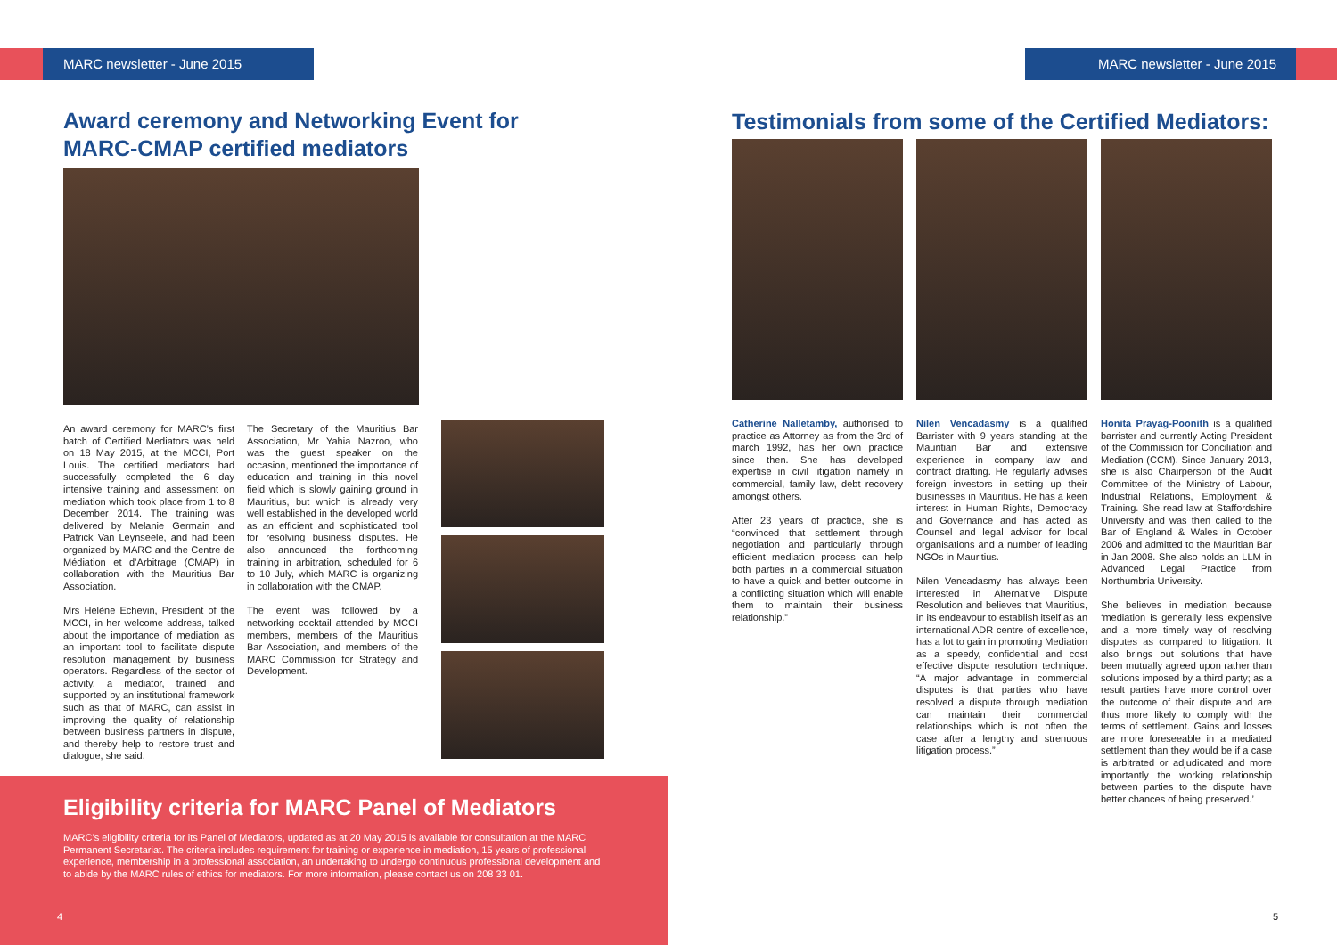MARC newsletter - June 2015
Award ceremony and Networking Event for
MARC-CMAP certified mediators
An award ceremony for MARC’s first batch of Certified Mediators was held on 18 May 2015, at the MCCI, Port Louis. The certified mediators had successfully completed the 6 day intensive training and assessment on mediation which took place from 1 to 8 December 2014. The training was delivered by Melanie Germain and Patrick Van Leynseele, and had been organized by MARC and the Centre de Médiation et d’Arbitrage (CMAP) in collaboration with the Mauritius Bar Association.
Mrs Hélène Echevin, President of the MCCI, in her welcome address, talked about the importance of mediation as an important tool to facilitate dispute resolution management by business operators. Regardless of the sector of activity, a mediator, trained and supported by an institutional framework such as that of MARC, can assist in improving the quality of relationship between business partners in dispute, and thereby help to restore trust and dialogue, she said.
The Secretary of the Mauritius Bar Association, Mr Yahia Nazroo, who was the guest speaker on the occasion, mentioned the importance of education and training in this novel field which is slowly gaining ground in Mauritius, but which is already very well established in the developed world as an efficient and sophisticated tool for resolving business disputes. He also announced the forthcoming training in arbitration, scheduled for 6 to 10 July, which MARC is organizing in collaboration with the CMAP.
The event was followed by a networking cocktail attended by MCCI members, members of the Mauritius Bar Association, and members of the MARC Commission for Strategy and Development.
Eligibility criteria for MARC Panel of Mediators
MARC’s eligibility criteria for its Panel of Mediators, updated as at 20 May 2015 is available for consultation at the MARC Permanent Secretariat. The criteria includes requirement for training or experience in mediation, 15 years of professional experience, membership in a professional association, an undertaking to undergo continuous professional development and to abide by the MARC rules of ethics for mediators. For more information, please contact us on 208 33 01.
4
MARC newsletter - June 2015
Testimonials from some of the Certified Mediators:
Catherine Nalletamby, authorised to practice as Attorney as from the 3rd of march 1992, has her own practice since then. She has developed expertise in civil litigation namely in commercial, family law, debt recovery amongst others.
After 23 years of practice, she is “convinced that settlement through negotiation and particularly through efficient mediation process can help both parties in a commercial situation to have a quick and better outcome in a conflicting situation which will enable them to maintain their business relationship.”
Nilen Vencadasmy is a qualified Barrister with 9 years standing at the Mauritian Bar and extensive experience in company law and contract drafting. He regularly advises foreign investors in setting up their businesses in Mauritius. He has a keen interest in Human Rights, Democracy and Governance and has acted as Counsel and legal advisor for local organisations and a number of leading NGOs in Mauritius.
Nilen Vencadasmy has always been interested in Alternative Dispute Resolution and believes that Mauritius, in its endeavour to establish itself as an international ADR centre of excellence, has a lot to gain in promoting Mediation as a speedy, confidential and cost effective dispute resolution technique. “A major advantage in commercial disputes is that parties who have resolved a dispute through mediation can maintain their commercial relationships which is not often the case after a lengthy and strenuous litigation process.”
Honita Prayag-Poonith is a qualified barrister and currently Acting President of the Commission for Conciliation and Mediation (CCM). Since January 2013, she is also Chairperson of the Audit Committee of the Ministry of Labour, Industrial Relations, Employment & Training. She read law at Staffordshire University and was then called to the Bar of England & Wales in October 2006 and admitted to the Mauritian Bar in Jan 2008. She also holds an LLM in Advanced Legal Practice from Northumbria University.
She believes in mediation because ‘mediation is generally less expensive and a more timely way of resolving disputes as compared to litigation. It also brings out solutions that have been mutually agreed upon rather than solutions imposed by a third party; as a result parties have more control over the outcome of their dispute and are thus more likely to comply with the terms of settlement. Gains and losses are more foreseeable in a mediated settlement than they would be if a case is arbitrated or adjudicated and more importantly the working relationship between parties to the dispute have better chances of being preserved.’
5